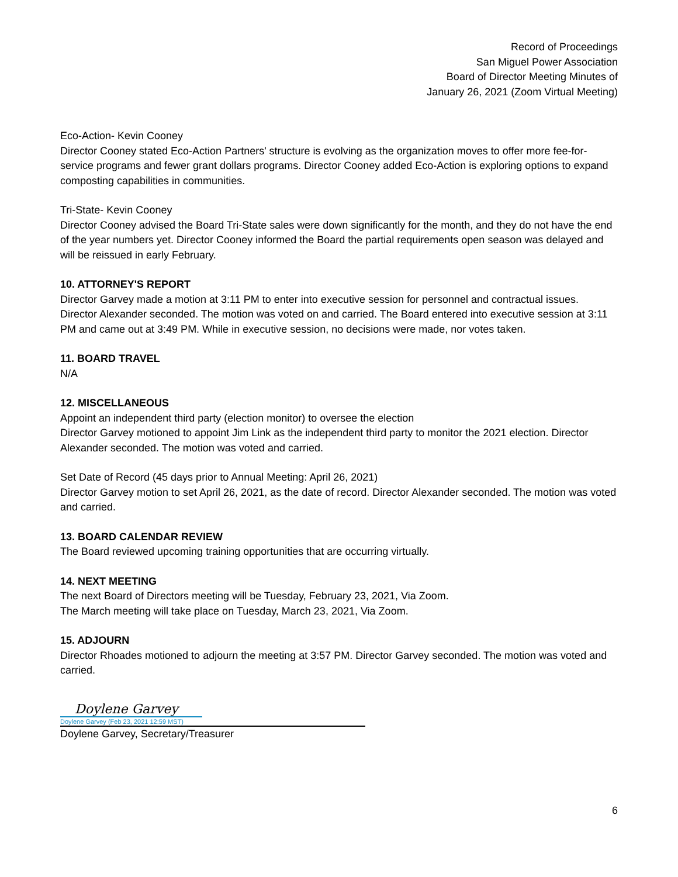Record of Proceedings
San Miguel Power Association
Board of Director Meeting Minutes of
January 26, 2021 (Zoom Virtual Meeting)
Eco-Action- Kevin Cooney
Director Cooney stated Eco-Action Partners' structure is evolving as the organization moves to offer more fee-for-service programs and fewer grant dollars programs. Director Cooney added Eco-Action is exploring options to expand composting capabilities in communities.
Tri-State- Kevin Cooney
Director Cooney advised the Board Tri-State sales were down significantly for the month, and they do not have the end of the year numbers yet. Director Cooney informed the Board the partial requirements open season was delayed and will be reissued in early February.
10. ATTORNEY'S REPORT
Director Garvey made a motion at 3:11 PM to enter into executive session for personnel and contractual issues. Director Alexander seconded. The motion was voted on and carried. The Board entered into executive session at 3:11 PM and came out at 3:49 PM. While in executive session, no decisions were made, nor votes taken.
11. BOARD TRAVEL
N/A
12. MISCELLANEOUS
Appoint an independent third party (election monitor) to oversee the election
Director Garvey motioned to appoint Jim Link as the independent third party to monitor the 2021 election. Director Alexander seconded. The motion was voted and carried.
Set Date of Record (45 days prior to Annual Meeting: April 26, 2021)
Director Garvey motion to set April 26, 2021, as the date of record. Director Alexander seconded. The motion was voted and carried.
13. BOARD CALENDAR REVIEW
The Board reviewed upcoming training opportunities that are occurring virtually.
14. NEXT MEETING
The next Board of Directors meeting will be Tuesday, February 23, 2021, Via Zoom.
The March meeting will take place on Tuesday, March 23, 2021, Via Zoom.
15. ADJOURN
Director Rhoades motioned to adjourn the meeting at 3:57 PM. Director Garvey seconded. The motion was voted and carried.
Doylene Garvey
Doylene Garvey (Feb 23, 2021 12:59 MST)
Doylene Garvey, Secretary/Treasurer
6